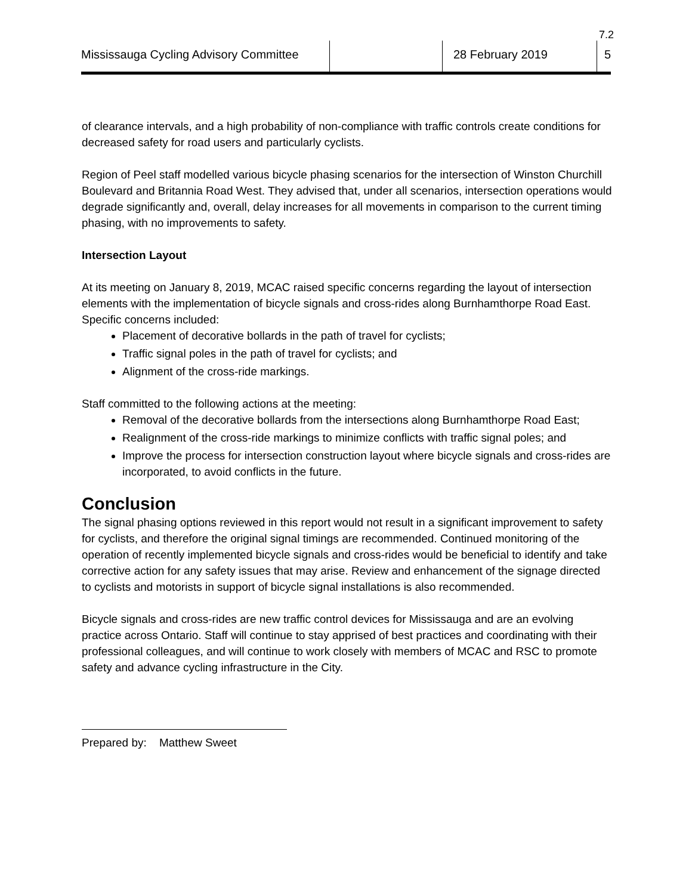7.2
Mississauga Cycling Advisory Committee
28 February 2019 5
of clearance intervals, and a high probability of non-compliance with traffic controls create conditions for decreased safety for road users and particularly cyclists.
Region of Peel staff modelled various bicycle phasing scenarios for the intersection of Winston Churchill Boulevard and Britannia Road West. They advised that, under all scenarios, intersection operations would degrade significantly and, overall, delay increases for all movements in comparison to the current timing phasing, with no improvements to safety.
Intersection Layout
At its meeting on January 8, 2019, MCAC raised specific concerns regarding the layout of intersection elements with the implementation of bicycle signals and cross-rides along Burnhamthorpe Road East. Specific concerns included:
Placement of decorative bollards in the path of travel for cyclists;
Traffic signal poles in the path of travel for cyclists; and
Alignment of the cross-ride markings.
Staff committed to the following actions at the meeting:
Removal of the decorative bollards from the intersections along Burnhamthorpe Road East;
Realignment of the cross-ride markings to minimize conflicts with traffic signal poles; and
Improve the process for intersection construction layout where bicycle signals and cross-rides are incorporated, to avoid conflicts in the future.
Conclusion
The signal phasing options reviewed in this report would not result in a significant improvement to safety for cyclists, and therefore the original signal timings are recommended. Continued monitoring of the operation of recently implemented bicycle signals and cross-rides would be beneficial to identify and take corrective action for any safety issues that may arise. Review and enhancement of the signage directed to cyclists and motorists in support of bicycle signal installations is also recommended.
Bicycle signals and cross-rides are new traffic control devices for Mississauga and are an evolving practice across Ontario. Staff will continue to stay apprised of best practices and coordinating with their professional colleagues, and will continue to work closely with members of MCAC and RSC to promote safety and advance cycling infrastructure in the City.
Prepared by: Matthew Sweet